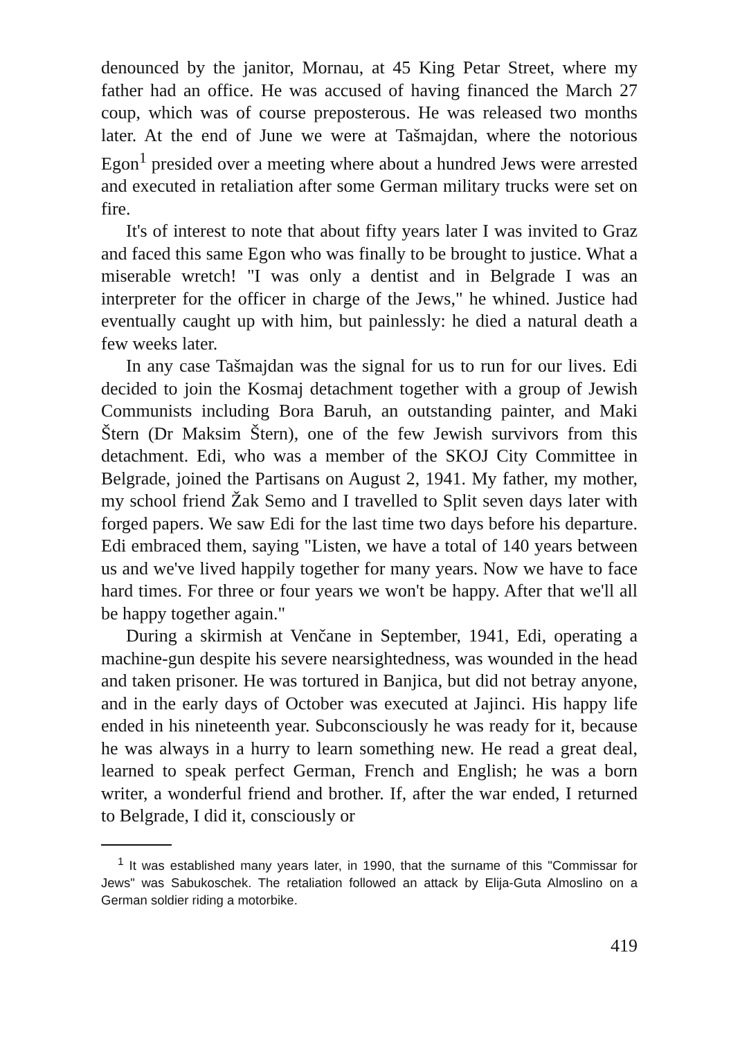denounced by the janitor, Mornau, at 45 King Petar Street, where my father had an office. He was accused of having financed the March 27 coup, which was of course preposterous. He was released two months later. At the end of June we were at Tašmajdan, where the notorious Egon<sup>1</sup> presided over a meeting where about a hundred Jews were arrested and executed in retaliation after some German military trucks were set on fire.
It's of interest to note that about fifty years later I was invited to Graz and faced this same Egon who was finally to be brought to justice. What a miserable wretch! "I was only a dentist and in Belgrade I was an interpreter for the officer in charge of the Jews," he whined. Justice had eventually caught up with him, but painlessly: he died a natural death a few weeks later.
In any case Tašmajdan was the signal for us to run for our lives. Edi decided to join the Kosmaj detachment together with a group of Jewish Communists including Bora Baruh, an outstanding painter, and Maki Štern (Dr Maksim Štern), one of the few Jewish survivors from this detachment. Edi, who was a member of the SKOJ City Committee in Belgrade, joined the Partisans on August 2, 1941. My father, my mother, my school friend Žak Semo and I travelled to Split seven days later with forged papers. We saw Edi for the last time two days before his departure. Edi embraced them, saying "Listen, we have a total of 140 years between us and we've lived happily together for many years. Now we have to face hard times. For three or four years we won't be happy. After that we'll all be happy together again."
During a skirmish at Venčane in September, 1941, Edi, operating a machine-gun despite his severe nearsightedness, was wounded in the head and taken prisoner. He was tortured in Banjica, but did not betray anyone, and in the early days of October was executed at Jajinci. His happy life ended in his nineteenth year. Subconsciously he was ready for it, because he was always in a hurry to learn something new. He read a great deal, learned to speak perfect German, French and English; he was a born writer, a wonderful friend and brother. If, after the war ended, I returned to Belgrade, I did it, consciously or
<sup>1</sup> It was established many years later, in 1990, that the surname of this "Commissar for Jews" was Sabukoschek. The retaliation followed an attack by Elija-Guta Almoslino on a German soldier riding a motorbike.
419